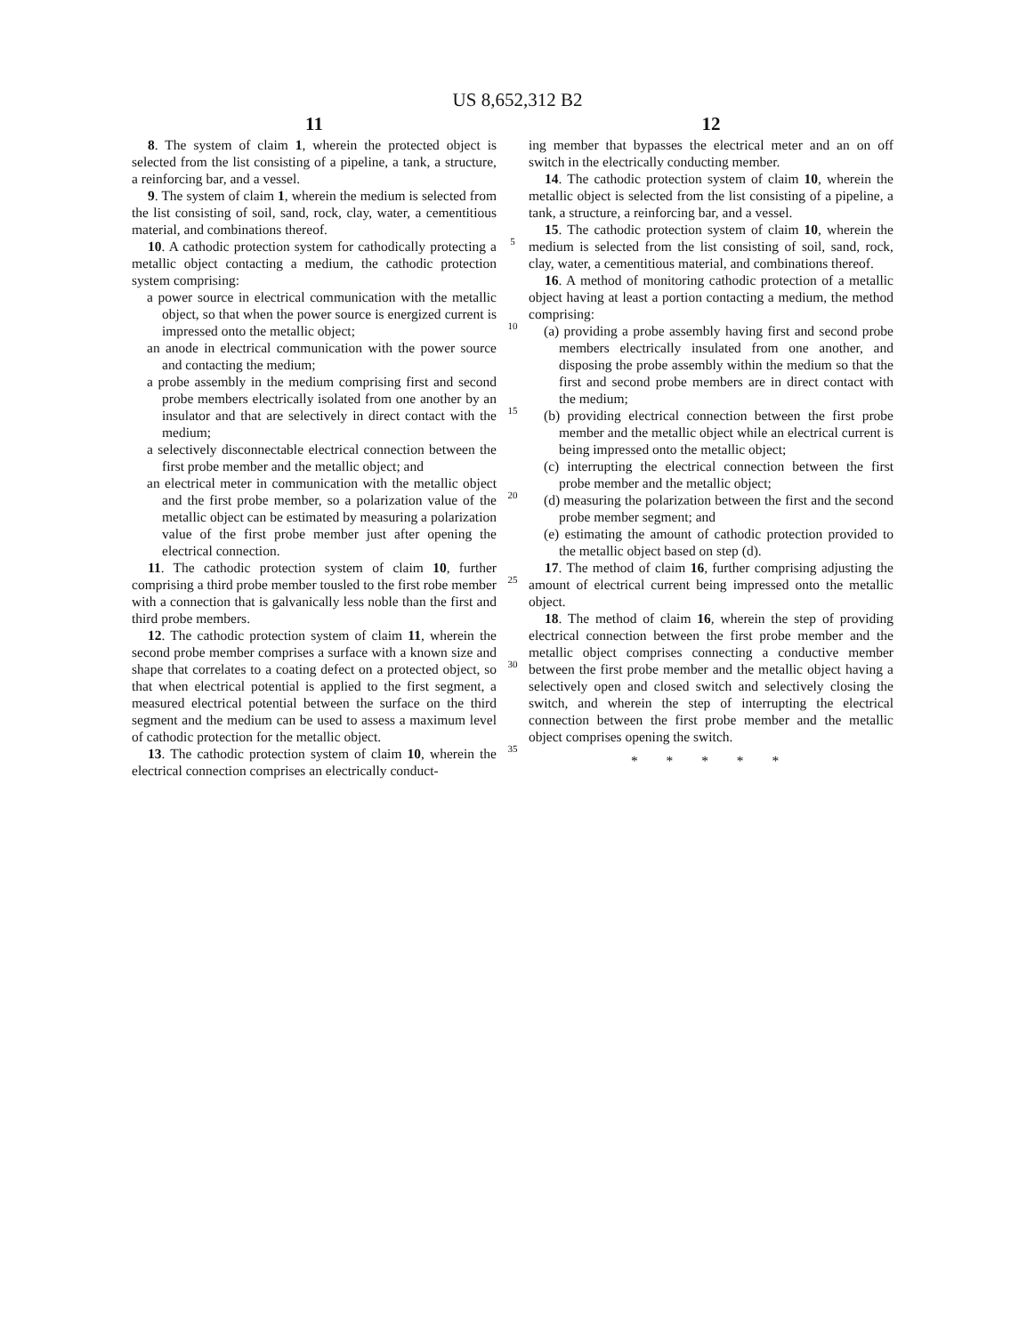US 8,652,312 B2
11
8. The system of claim 1, wherein the protected object is selected from the list consisting of a pipeline, a tank, a structure, a reinforcing bar, and a vessel.
9. The system of claim 1, wherein the medium is selected from the list consisting of soil, sand, rock, clay, water, a cementitious material, and combinations thereof.
10. A cathodic protection system for cathodically protecting a metallic object contacting a medium, the cathodic protection system comprising:
a power source in electrical communication with the metallic object, so that when the power source is energized current is impressed onto the metallic object;
an anode in electrical communication with the power source and contacting the medium;
a probe assembly in the medium comprising first and second probe members electrically isolated from one another by an insulator and that are selectively in direct contact with the medium;
a selectively disconnectable electrical connection between the first probe member and the metallic object; and
an electrical meter in communication with the metallic object and the first probe member, so a polarization value of the metallic object can be estimated by measuring a polarization value of the first probe member just after opening the electrical connection.
11. The cathodic protection system of claim 10, further comprising a third probe member tousled to the first robe member with a connection that is galvanically less noble than the first and third probe members.
12. The cathodic protection system of claim 11, wherein the second probe member comprises a surface with a known size and shape that correlates to a coating defect on a protected object, so that when electrical potential is applied to the first segment, a measured electrical potential between the surface on the third segment and the medium can be used to assess a maximum level of cathodic protection for the metallic object.
13. The cathodic protection system of claim 10, wherein the electrical connection comprises an electrically conduct-
5
10
15
20
25
30
35
12
ing member that bypasses the electrical meter and an on off switch in the electrically conducting member.
14. The cathodic protection system of claim 10, wherein the metallic object is selected from the list consisting of a pipeline, a tank, a structure, a reinforcing bar, and a vessel.
15. The cathodic protection system of claim 10, wherein the medium is selected from the list consisting of soil, sand, rock, clay, water, a cementitious material, and combinations thereof.
16. A method of monitoring cathodic protection of a metallic object having at least a portion contacting a medium, the method comprising:
(a) providing a probe assembly having first and second probe members electrically insulated from one another, and disposing the probe assembly within the medium so that the first and second probe members are in direct contact with the medium;
(b) providing electrical connection between the first probe member and the metallic object while an electrical current is being impressed onto the metallic object;
(c) interrupting the electrical connection between the first probe member and the metallic object;
(d) measuring the polarization between the first and the second probe member segment; and
(e) estimating the amount of cathodic protection provided to the metallic object based on step (d).
17. The method of claim 16, further comprising adjusting the amount of electrical current being impressed onto the metallic object.
18. The method of claim 16, wherein the step of providing electrical connection between the first probe member and the metallic object comprises connecting a conductive member between the first probe member and the metallic object having a selectively open and closed switch and selectively closing the switch, and wherein the step of interrupting the electrical connection between the first probe member and the metallic object comprises opening the switch.
* * * * *